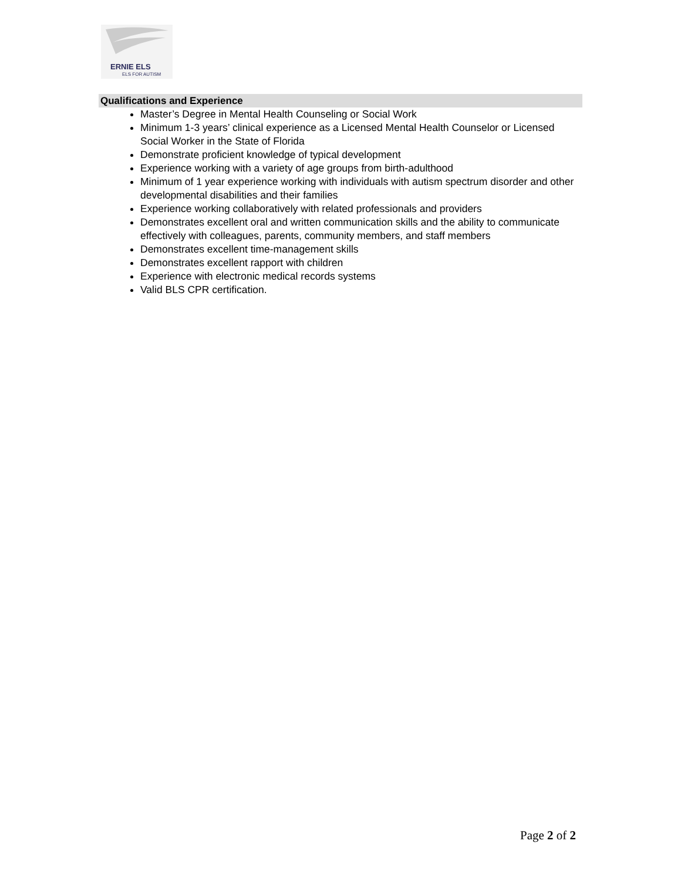ERNIE ELS
ELS FOR AUTISM
Qualifications and Experience
Master’s Degree in Mental Health Counseling or Social Work
Minimum 1-3 years’ clinical experience as a Licensed Mental Health Counselor or Licensed Social Worker in the State of Florida
Demonstrate proficient knowledge of typical development
Experience working with a variety of age groups from birth-adulthood
Minimum of 1 year experience working with individuals with autism spectrum disorder and other developmental disabilities and their families
Experience working collaboratively with related professionals and providers
Demonstrates excellent oral and written communication skills and the ability to communicate effectively with colleagues, parents, community members, and staff members
Demonstrates excellent time-management skills
Demonstrates excellent rapport with children
Experience with electronic medical records systems
Valid BLS CPR certification.
Page 2 of 2